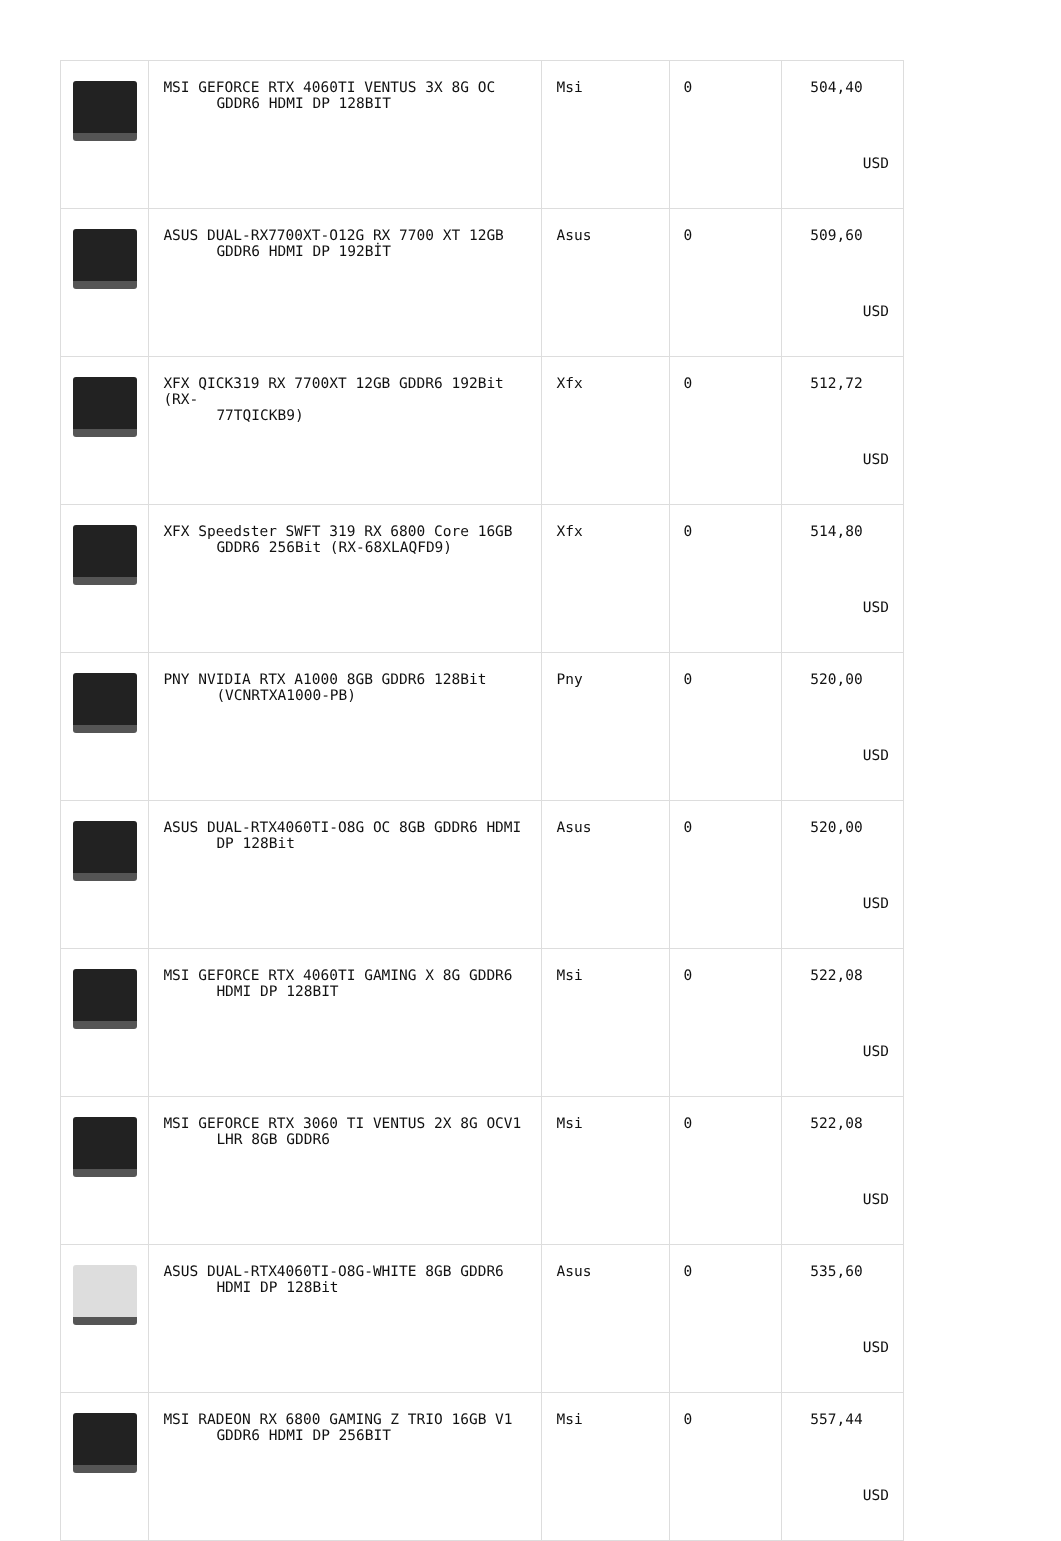| | MSI GEFORCE RTX 4060TI VENTUS 3X 8G OC GDDR6 HDMI DP 128BIT | Msi | 0 | 504,40 USD |
| | ASUS DUAL-RX7700XT-O12G RX 7700 XT 12GB GDDR6 HDMI DP 192BİT | Asus | 0 | 509,60 USD |
| | XFX QICK319 RX 7700XT 12GB GDDR6 192Bit (RX- 77TQICKB9) | Xfx | 0 | 512,72 USD |
| | XFX Speedster SWFT 319 RX 6800 Core 16GB GDDR6 256Bit (RX-68XLAQFD9) | Xfx | 0 | 514,80 USD |
| | PNY NVIDIA RTX A1000 8GB GDDR6 128Bit (VCNRTXA1000-PB) | Pny | 0 | 520,00 USD |
| | ASUS DUAL-RTX4060TI-O8G OC 8GB GDDR6 HDMI DP 128Bit | Asus | 0 | 520,00 USD |
| | MSI GEFORCE RTX 4060TI GAMING X 8G GDDR6 HDMI DP 128BIT | Msi | 0 | 522,08 USD |
| | MSI GEFORCE RTX 3060 TI VENTUS 2X 8G OCV1 LHR 8GB GDDR6 | Msi | 0 | 522,08 USD |
| | ASUS DUAL-RTX4060TI-O8G-WHITE 8GB GDDR6 HDMI DP 128Bit | Asus | 0 | 535,60 USD |
| | MSI RADEON RX 6800 GAMING Z TRIO 16GB V1 GDDR6 HDMI DP 256BIT | Msi | 0 | 557,44 USD |